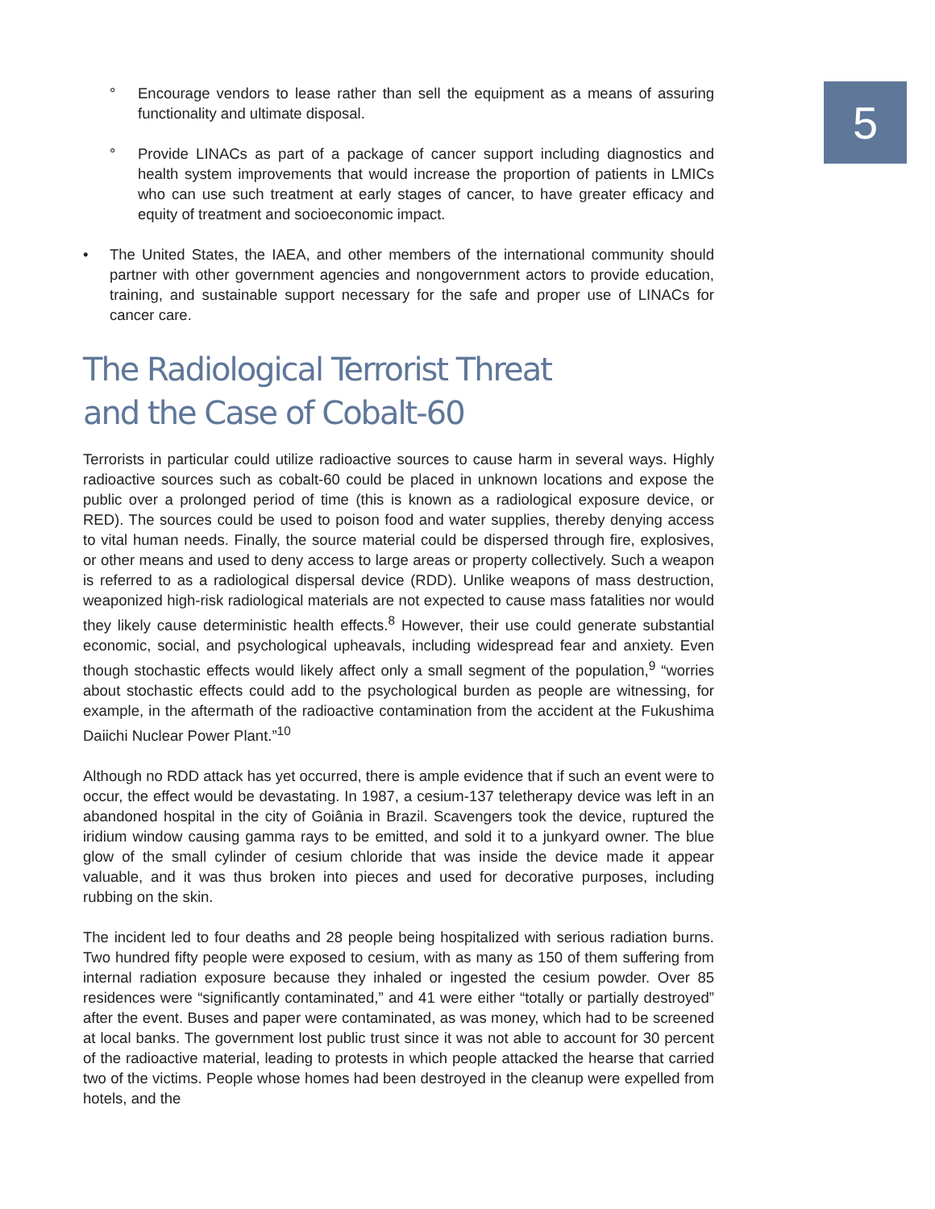5
° Encourage vendors to lease rather than sell the equipment as a means of assuring functionality and ultimate disposal.
° Provide LINACs as part of a package of cancer support including diagnostics and health system improvements that would increase the proportion of patients in LMICs who can use such treatment at early stages of cancer, to have greater efficacy and equity of treatment and socioeconomic impact.
• The United States, the IAEA, and other members of the international community should partner with other government agencies and nongovernment actors to provide education, training, and sustainable support necessary for the safe and proper use of LINACs for cancer care.
The Radiological Terrorist Threat
and the Case of Cobalt-60
Terrorists in particular could utilize radioactive sources to cause harm in several ways. Highly radioactive sources such as cobalt-60 could be placed in unknown locations and expose the public over a prolonged period of time (this is known as a radiological exposure device, or RED). The sources could be used to poison food and water supplies, thereby denying access to vital human needs. Finally, the source material could be dispersed through fire, explosives, or other means and used to deny access to large areas or property collectively. Such a weapon is referred to as a radiological dispersal device (RDD). Unlike weapons of mass destruction, weaponized high-risk radiological materials are not expected to cause mass fatalities nor would they likely cause deterministic health effects.<sup>8</sup> However, their use could generate substantial economic, social, and psychological upheavals, including widespread fear and anxiety. Even though stochastic effects would likely affect only a small segment of the population,<sup>9</sup> “worries about stochastic effects could add to the psychological burden as people are witnessing, for example, in the aftermath of the radioactive contamination from the accident at the Fukushima Daiichi Nuclear Power Plant.”<sup>10</sup>
Although no RDD attack has yet occurred, there is ample evidence that if such an event were to occur, the effect would be devastating. In 1987, a cesium-137 teletherapy device was left in an abandoned hospital in the city of Goiânia in Brazil. Scavengers took the device, ruptured the iridium window causing gamma rays to be emitted, and sold it to a junkyard owner. The blue glow of the small cylinder of cesium chloride that was inside the device made it appear valuable, and it was thus broken into pieces and used for decorative purposes, including rubbing on the skin.
The incident led to four deaths and 28 people being hospitalized with serious radiation burns. Two hundred fifty people were exposed to cesium, with as many as 150 of them suffering from internal radiation exposure because they inhaled or ingested the cesium powder. Over 85 residences were “significantly contaminated,” and 41 were either “totally or partially destroyed” after the event. Buses and paper were contaminated, as was money, which had to be screened at local banks. The government lost public trust since it was not able to account for 30 percent of the radioactive material, leading to protests in which people attacked the hearse that carried two of the victims. People whose homes had been destroyed in the cleanup were expelled from hotels, and the